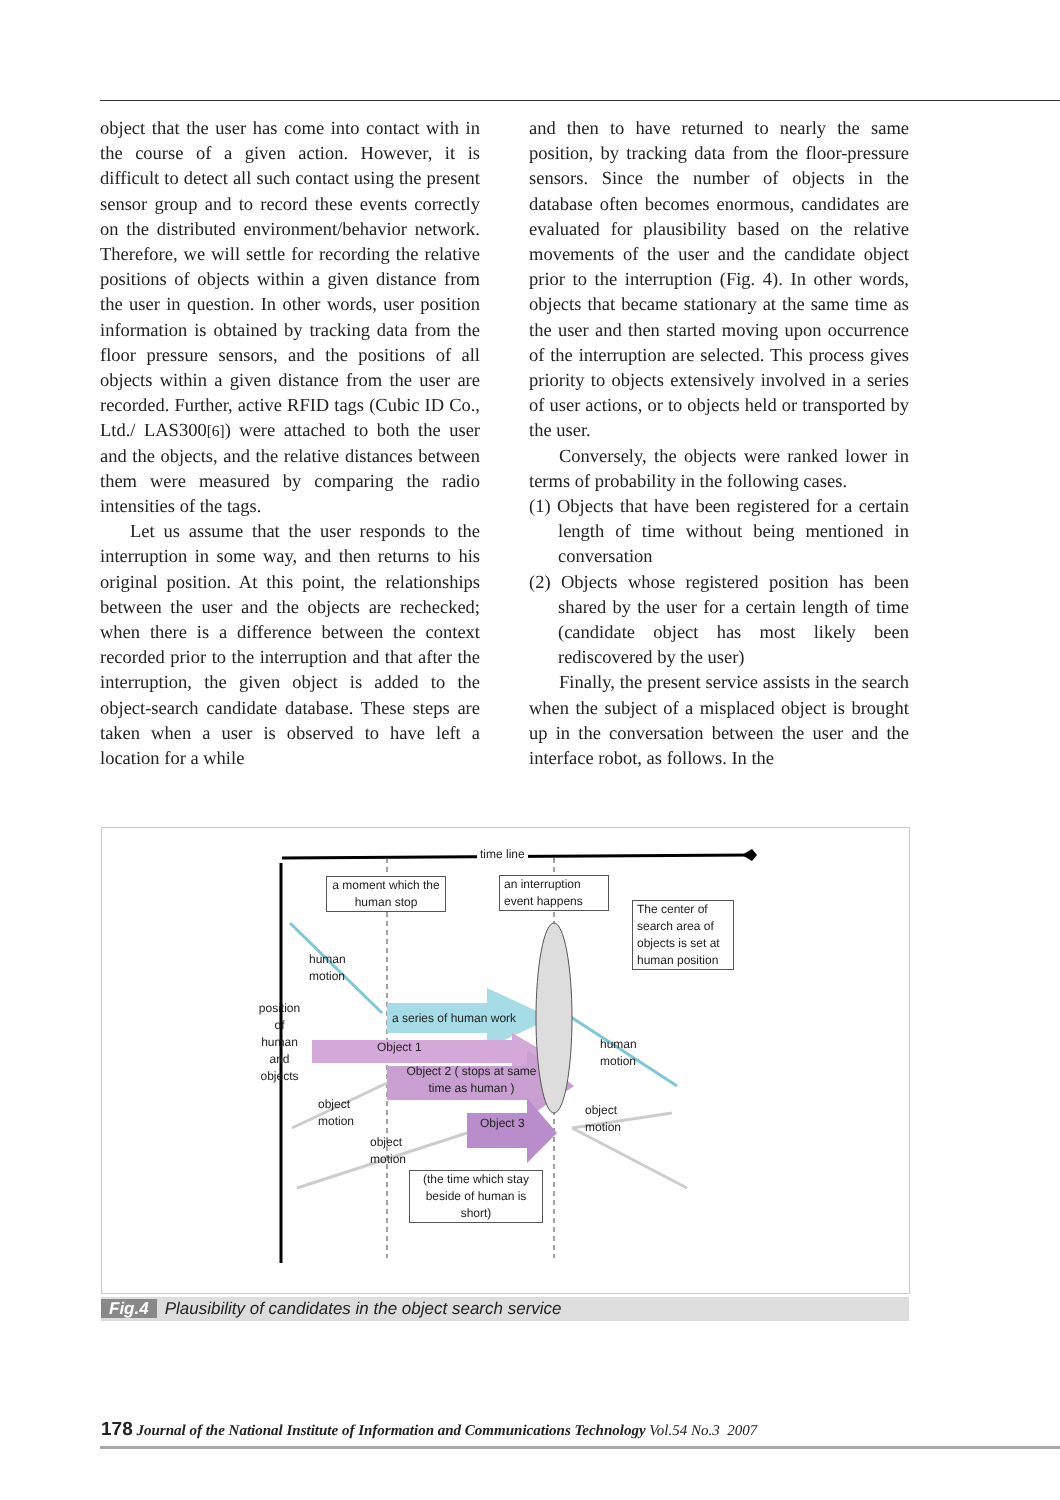object that the user has come into contact with in the course of a given action. However, it is difficult to detect all such contact using the present sensor group and to record these events correctly on the distributed environment/behavior network. Therefore, we will settle for recording the relative positions of objects within a given distance from the user in question. In other words, user position information is obtained by tracking data from the floor pressure sensors, and the positions of all objects within a given distance from the user are recorded. Further, active RFID tags (Cubic ID Co., Ltd./ LAS300[6]) were attached to both the user and the objects, and the relative distances between them were measured by comparing the radio intensities of the tags.
Let us assume that the user responds to the interruption in some way, and then returns to his original position. At this point, the relationships between the user and the objects are rechecked; when there is a difference between the context recorded prior to the interruption and that after the interruption, the given object is added to the object-search candidate database. These steps are taken when a user is observed to have left a location for a while
and then to have returned to nearly the same position, by tracking data from the floor-pressure sensors. Since the number of objects in the database often becomes enormous, candidates are evaluated for plausibility based on the relative movements of the user and the candidate object prior to the interruption (Fig. 4). In other words, objects that became stationary at the same time as the user and then started moving upon occurrence of the interruption are selected. This process gives priority to objects extensively involved in a series of user actions, or to objects held or transported by the user.
Conversely, the objects were ranked lower in terms of probability in the following cases.
(1) Objects that have been registered for a certain length of time without being mentioned in conversation
(2) Objects whose registered position has been shared by the user for a certain length of time (candidate object has most likely been rediscovered by the user)
Finally, the present service assists in the search when the subject of a misplaced object is brought up in the conversation between the user and the interface robot, as follows. In the
time line
a moment which the human stop
an interruption event happens
The center of search area of objects is set at human position
human
motion
position
of
human
and
objects
a series of human work
Object 1
Object 2 ( stops at same time as human )
human
motion
object
motion
Object 3
object
motion
object
motion
(the time which stay beside of human is short)
Fig.4 Plausibility of candidates in the object search service
178 Journal of the National Institute of Information and Communications Technology Vol.54 No.3 2007